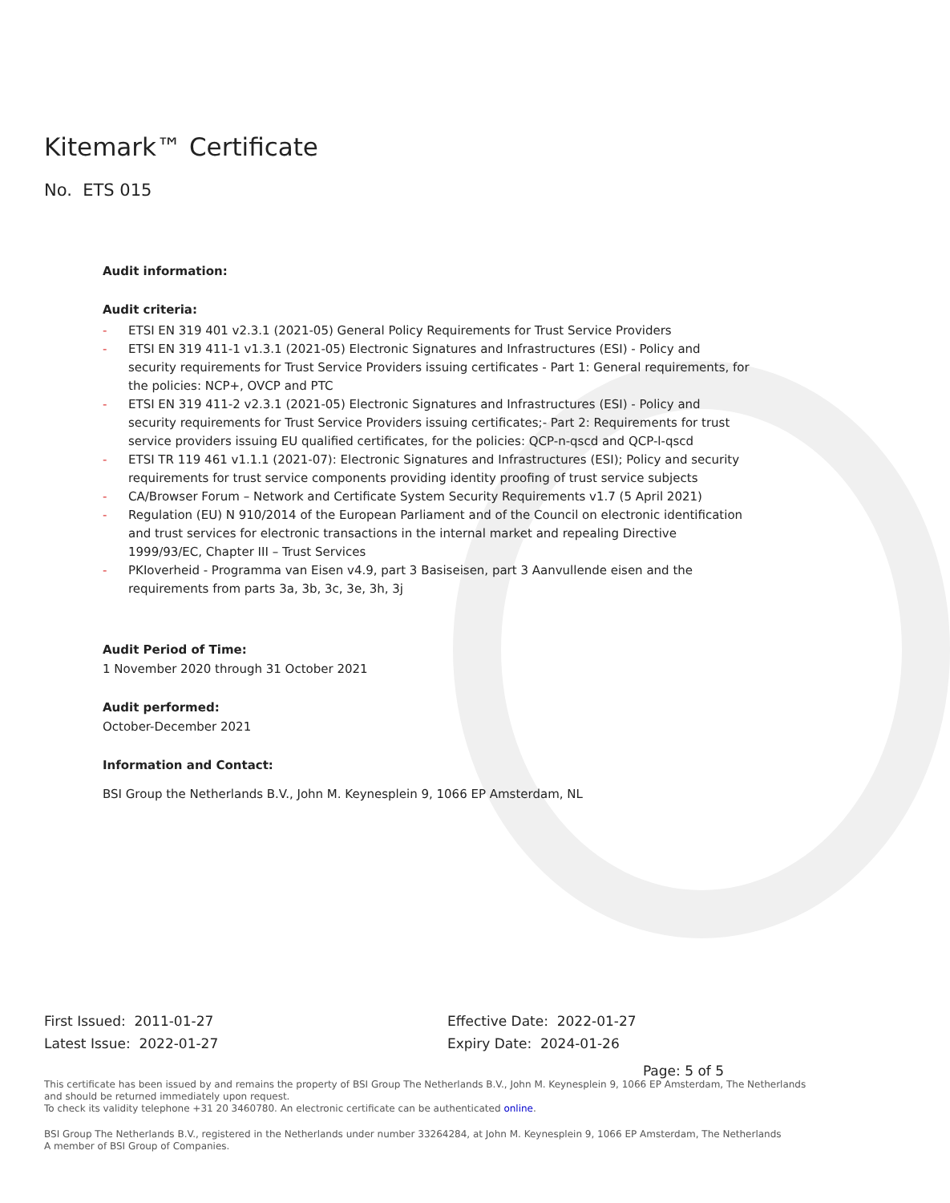Kitemark™ Certificate
No. ETS 015
Audit information:
Audit criteria:
- ETSI EN 319 401 v2.3.1 (2021-05) General Policy Requirements for Trust Service Providers
- ETSI EN 319 411-1 v1.3.1 (2021-05) Electronic Signatures and Infrastructures (ESI) - Policy and security requirements for Trust Service Providers issuing certificates - Part 1: General requirements, for the policies: NCP+, OVCP and PTC
- ETSI EN 319 411-2 v2.3.1 (2021-05) Electronic Signatures and Infrastructures (ESI) - Policy and security requirements for Trust Service Providers issuing certificates;- Part 2: Requirements for trust service providers issuing EU qualified certificates, for the policies: QCP-n-qscd and QCP-l-qscd
- ETSI TR 119 461 v1.1.1 (2021-07): Electronic Signatures and Infrastructures (ESI); Policy and security requirements for trust service components providing identity proofing of trust service subjects
- CA/Browser Forum – Network and Certificate System Security Requirements v1.7 (5 April 2021)
- Regulation (EU) N 910/2014 of the European Parliament and of the Council on electronic identification and trust services for electronic transactions in the internal market and repealing Directive 1999/93/EC, Chapter III – Trust Services
- PKIoverheid - Programma van Eisen v4.9, part 3 Basiseisen, part 3 Aanvullende eisen and the requirements from parts 3a, 3b, 3c, 3e, 3h, 3j
Audit Period of Time:
1 November 2020 through 31 October 2021
Audit performed:
October-December 2021
Information and Contact:
BSI Group the Netherlands B.V., John M. Keynesplein 9, 1066 EP Amsterdam, NL
First Issued: 2011-01-27
Latest Issue: 2022-01-27
Effective Date: 2022-01-27
Expiry Date: 2024-01-26
Page: 5 of 5
This certificate has been issued by and remains the property of BSI Group The Netherlands B.V., John M. Keynesplein 9, 1066 EP Amsterdam, The Netherlands and should be returned immediately upon request.
To check its validity telephone +31 20 3460780. An electronic certificate can be authenticated online.
BSI Group The Netherlands B.V., registered in the Netherlands under number 33264284, at John M. Keynesplein 9, 1066 EP Amsterdam, The Netherlands
A member of BSI Group of Companies.